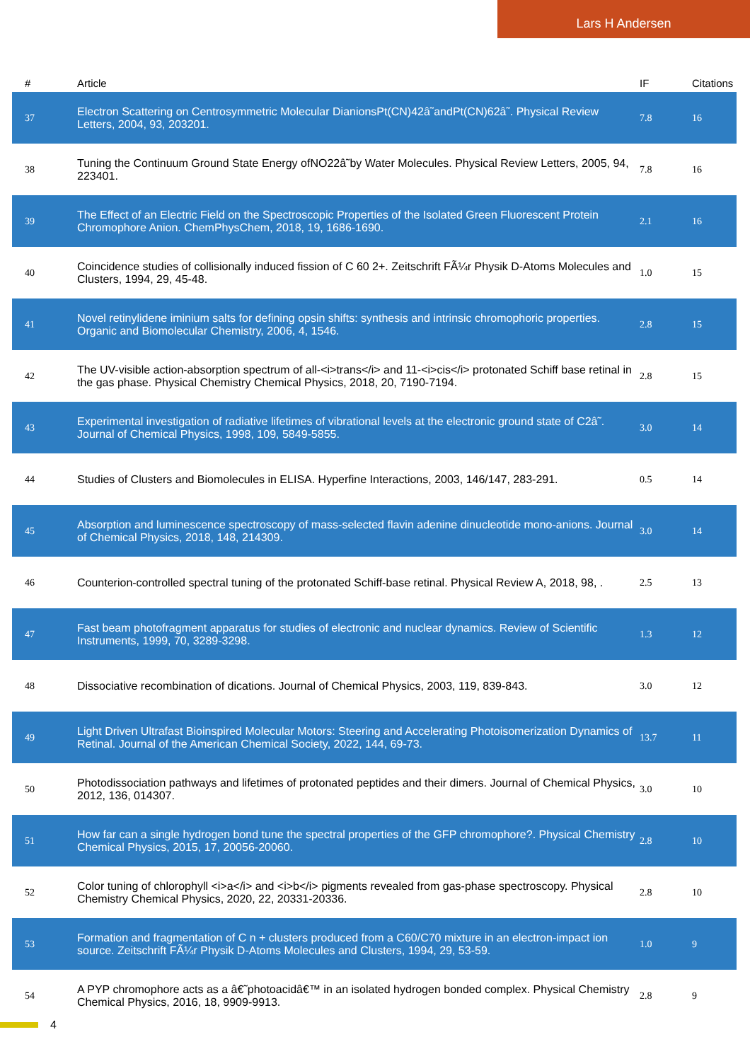Lars H Andersen
| # | Article | IF | Citations |
| --- | --- | --- | --- |
| 37 | Electron Scattering on Centrosymmetric Molecular DianionsPt(CN)42â˜andPt(CN)62â˜. Physical Review Letters, 2004, 93, 203201. | 7.8 | 16 |
| 38 | Tuning the Continuum Ground State Energy ofNO22â˜by Water Molecules. Physical Review Letters, 2005, 94, 223401. | 7.8 | 16 |
| 39 | The Effect of an Electric Field on the Spectroscopic Properties of the Isolated Green Fluorescent Protein Chromophore Anion. ChemPhysChem, 2018, 19, 1686-1690. | 2.1 | 16 |
| 40 | Coincidence studies of collisionally induced fission of C 60 2+. Zeitschrift FÃ¼r Physik D-Atoms Molecules and Clusters, 1994, 29, 45-48. | 1.0 | 15 |
| 41 | Novel retinylidene iminium salts for defining opsin shifts: synthesis and intrinsic chromophoric properties. Organic and Biomolecular Chemistry, 2006, 4, 1546. | 2.8 | 15 |
| 42 | The UV-visible action-absorption spectrum of all-<i>trans</i> and 11-<i>cis</i> protonated Schiff base retinal in the gas phase. Physical Chemistry Chemical Physics, 2018, 20, 7190-7194. | 2.8 | 15 |
| 43 | Experimental investigation of radiative lifetimes of vibrational levels at the electronic ground state of C2â˜. Journal of Chemical Physics, 1998, 109, 5849-5855. | 3.0 | 14 |
| 44 | Studies of Clusters and Biomolecules in ELISA. Hyperfine Interactions, 2003, 146/147, 283-291. | 0.5 | 14 |
| 45 | Absorption and luminescence spectroscopy of mass-selected flavin adenine dinucleotide mono-anions. Journal of Chemical Physics, 2018, 148, 214309. | 3.0 | 14 |
| 46 | Counterion-controlled spectral tuning of the protonated Schiff-base retinal. Physical Review A, 2018, 98, . | 2.5 | 13 |
| 47 | Fast beam photofragment apparatus for studies of electronic and nuclear dynamics. Review of Scientific Instruments, 1999, 70, 3289-3298. | 1.3 | 12 |
| 48 | Dissociative recombination of dications. Journal of Chemical Physics, 2003, 119, 839-843. | 3.0 | 12 |
| 49 | Light Driven Ultrafast Bioinspired Molecular Motors: Steering and Accelerating Photoisomerization Dynamics of Retinal. Journal of the American Chemical Society, 2022, 144, 69-73. | 13.7 | 11 |
| 50 | Photodissociation pathways and lifetimes of protonated peptides and their dimers. Journal of Chemical Physics, 2012, 136, 014307. | 3.0 | 10 |
| 51 | How far can a single hydrogen bond tune the spectral properties of the GFP chromophore?. Physical Chemistry Chemical Physics, 2015, 17, 20056-20060. | 2.8 | 10 |
| 52 | Color tuning of chlorophyll <i>a</i> and <i>b</i> pigments revealed from gas-phase spectroscopy. Physical Chemistry Chemical Physics, 2020, 22, 20331-20336. | 2.8 | 10 |
| 53 | Formation and fragmentation of C n + clusters produced from a C60/C70 mixture in an electron-impact ion source. Zeitschrift FÃ¼r Physik D-Atoms Molecules and Clusters, 1994, 29, 53-59. | 1.0 | 9 |
| 54 | A PYP chromophore acts as a â€˜photoacidâ€™ in an isolated hydrogen bonded complex. Physical Chemistry Chemical Physics, 2016, 18, 9909-9913. | 2.8 | 9 |
4